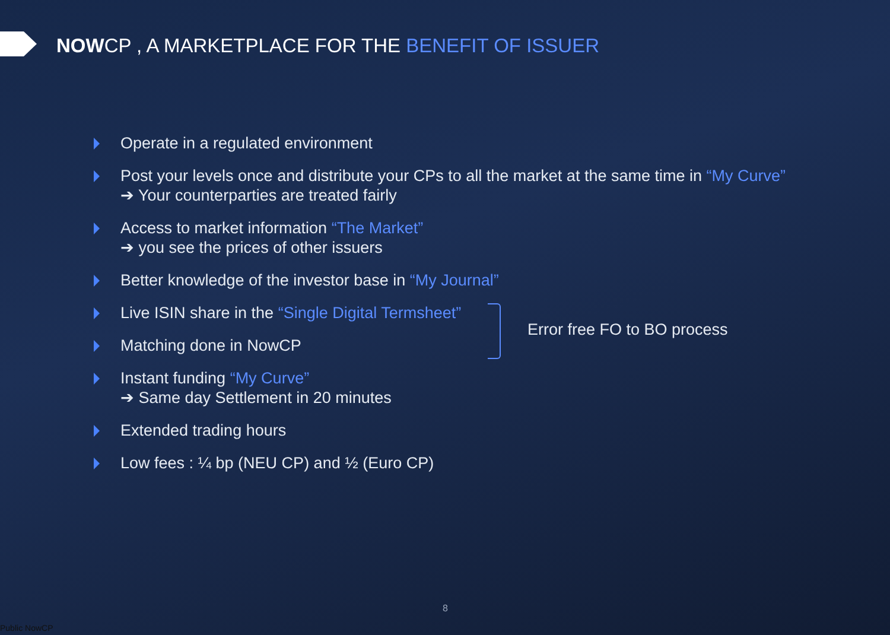NOWCP , A MARKETPLACE FOR THE BENEFIT OF ISSUER
Operate in a regulated environment
Post your levels once and distribute your CPs to all the market at the same time in “My Curve”
➔ Your counterparties are treated fairly
Access to market information “The Market”
➔ you see the prices of other issuers
Better knowledge of the investor base in “My Journal”
Live ISIN share in the “Single Digital Termsheet”
Matching done in NowCP
Instant funding “My Curve”
➔ Same day Settlement in 20 minutes
Extended trading hours
Low fees : ¼ bp (NEU CP) and ½ (Euro CP)
Error free FO to BO process
8
Public NowCP